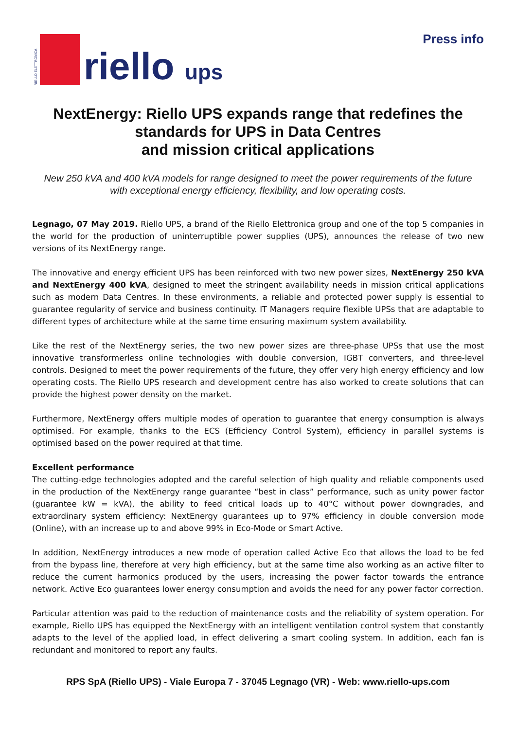RIELLO ELETTRONICA
riello ups
Press info
NextEnergy: Riello UPS expands range that redefines the standards for UPS in Data Centres
and mission critical applications
New 250 kVA and 400 kVA models for range designed to meet the power requirements of the future with exceptional energy efficiency, flexibility, and low operating costs.
Legnago, 07 May 2019. Riello UPS, a brand of the Riello Elettronica group and one of the top 5 companies in the world for the production of uninterruptible power supplies (UPS), announces the release of two new versions of its NextEnergy range.
The innovative and energy efficient UPS has been reinforced with two new power sizes, NextEnergy 250 kVA and NextEnergy 400 kVA, designed to meet the stringent availability needs in mission critical applications such as modern Data Centres. In these environments, a reliable and protected power supply is essential to guarantee regularity of service and business continuity. IT Managers require flexible UPSs that are adaptable to different types of architecture while at the same time ensuring maximum system availability.
Like the rest of the NextEnergy series, the two new power sizes are three-phase UPSs that use the most innovative transformerless online technologies with double conversion, IGBT converters, and three-level controls. Designed to meet the power requirements of the future, they offer very high energy efficiency and low operating costs. The Riello UPS research and development centre has also worked to create solutions that can provide the highest power density on the market.
Furthermore, NextEnergy offers multiple modes of operation to guarantee that energy consumption is always optimised. For example, thanks to the ECS (Efficiency Control System), efficiency in parallel systems is optimised based on the power required at that time.
Excellent performance
The cutting-edge technologies adopted and the careful selection of high quality and reliable components used in the production of the NextEnergy range guarantee “best in class” performance, such as unity power factor (guarantee kW = kVA), the ability to feed critical loads up to 40°C without power downgrades, and extraordinary system efficiency: NextEnergy guarantees up to 97% efficiency in double conversion mode (Online), with an increase up to and above 99% in Eco-Mode or Smart Active.
In addition, NextEnergy introduces a new mode of operation called Active Eco that allows the load to be fed from the bypass line, therefore at very high efficiency, but at the same time also working as an active filter to reduce the current harmonics produced by the users, increasing the power factor towards the entrance network. Active Eco guarantees lower energy consumption and avoids the need for any power factor correction.
Particular attention was paid to the reduction of maintenance costs and the reliability of system operation. For example, Riello UPS has equipped the NextEnergy with an intelligent ventilation control system that constantly adapts to the level of the applied load, in effect delivering a smart cooling system. In addition, each fan is redundant and monitored to report any faults.
RPS SpA (Riello UPS) - Viale Europa 7 - 37045 Legnago (VR) - Web: www.riello-ups.com